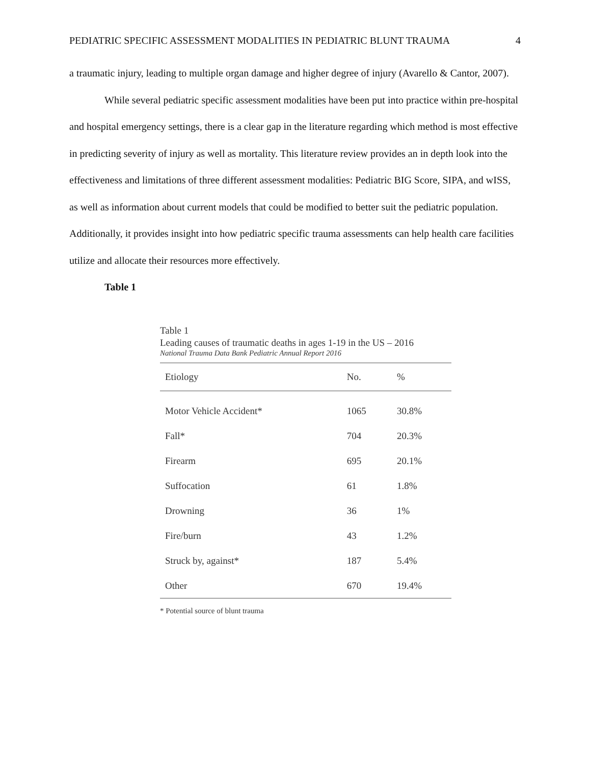PEDIATRIC SPECIFIC ASSESSMENT MODALITIES IN PEDIATRIC BLUNT TRAUMA 4
a traumatic injury, leading to multiple organ damage and higher degree of injury (Avarello & Cantor, 2007).
While several pediatric specific assessment modalities have been put into practice within pre-hospital and hospital emergency settings, there is a clear gap in the literature regarding which method is most effective in predicting severity of injury as well as mortality. This literature review provides an in depth look into the effectiveness and limitations of three different assessment modalities: Pediatric BIG Score, SIPA, and wISS, as well as information about current models that could be modified to better suit the pediatric population. Additionally, it provides insight into how pediatric specific trauma assessments can help health care facilities utilize and allocate their resources more effectively.
Table 1
Table 1
Leading causes of traumatic deaths in ages 1-19 in the US – 2016
National Trauma Data Bank Pediatric Annual Report 2016
| Etiology | No. | % |
| --- | --- | --- |
| Motor Vehicle Accident* | 1065 | 30.8% |
| Fall* | 704 | 20.3% |
| Firearm | 695 | 20.1% |
| Suffocation | 61 | 1.8% |
| Drowning | 36 | 1% |
| Fire/burn | 43 | 1.2% |
| Struck by, against* | 187 | 5.4% |
| Other | 670 | 19.4% |
* Potential source of blunt trauma